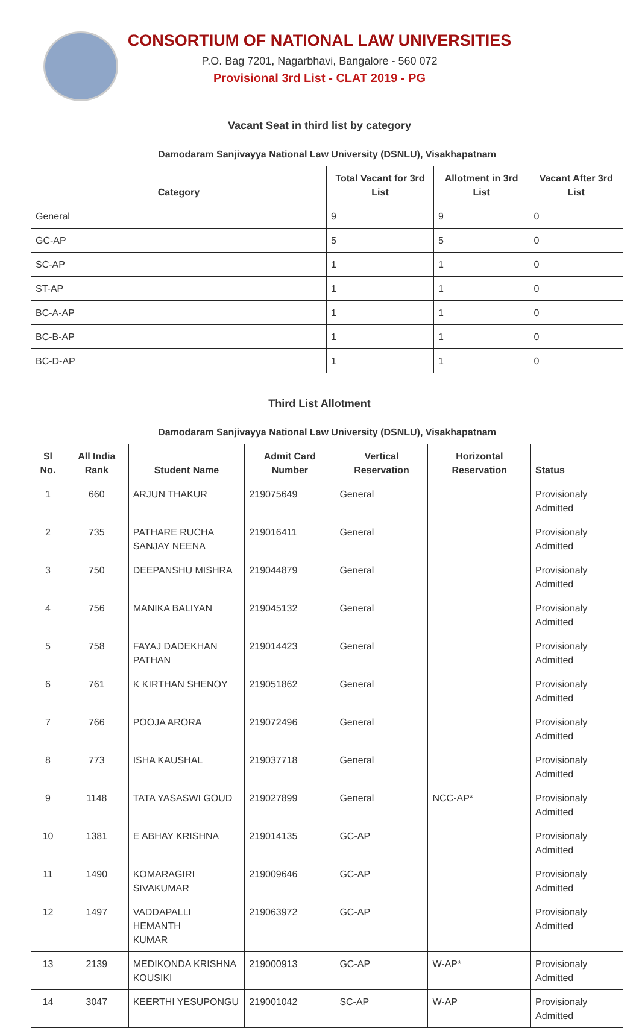CONSORTIUM OF NATIONAL LAW UNIVERSITIES
P.O. Bag 7201, Nagarbhavi, Bangalore - 560 072
Provisional 3rd List - CLAT 2019 - PG
Vacant Seat in third list by category
| Damodaram Sanjivayya National Law University (DSNLU), Visakhapatnam | | | |
| --- | --- | --- | --- |
| Category | Total Vacant for 3rd List | Allotment in 3rd List | Vacant After 3rd List |
| General | 9 | 9 | 0 |
| GC-AP | 5 | 5 | 0 |
| SC-AP | 1 | 1 | 0 |
| ST-AP | 1 | 1 | 0 |
| BC-A-AP | 1 | 1 | 0 |
| BC-B-AP | 1 | 1 | 0 |
| BC-D-AP | 1 | 1 | 0 |
Third List Allotment
| Damodaram Sanjivayya National Law University (DSNLU), Visakhapatnam | | | | | | |
| --- | --- | --- | --- | --- | --- | --- |
| Sl No. | All India Rank | Student Name | Admit Card Number | Vertical Reservation | Horizontal Reservation | Status |
| 1 | 660 | ARJUN THAKUR | 219075649 | General | | Provisionaly Admitted |
| 2 | 735 | PATHARE RUCHA SANJAY NEENA | 219016411 | General | | Provisionaly Admitted |
| 3 | 750 | DEEPANSHU MISHRA | 219044879 | General | | Provisionaly Admitted |
| 4 | 756 | MANIKA BALIYAN | 219045132 | General | | Provisionaly Admitted |
| 5 | 758 | FAYAJ DADEKHAN PATHAN | 219014423 | General | | Provisionaly Admitted |
| 6 | 761 | K KIRTHAN SHENOY | 219051862 | General | | Provisionaly Admitted |
| 7 | 766 | POOJA ARORA | 219072496 | General | | Provisionaly Admitted |
| 8 | 773 | ISHA KAUSHAL | 219037718 | General | | Provisionaly Admitted |
| 9 | 1148 | TATA YASASWI GOUD | 219027899 | General | NCC-AP* | Provisionaly Admitted |
| 10 | 1381 | E ABHAY KRISHNA | 219014135 | GC-AP | | Provisionaly Admitted |
| 11 | 1490 | KOMARAGIRI SIVAKUMAR | 219009646 | GC-AP | | Provisionaly Admitted |
| 12 | 1497 | VADDAPALLI HEMANTH KUMAR | 219063972 | GC-AP | | Provisionaly Admitted |
| 13 | 2139 | MEDIKONDA KRISHNA KOUSIKI | 219000913 | GC-AP | W-AP* | Provisionaly Admitted |
| 14 | 3047 | KEERTHI YESUPONGU | 219001042 | SC-AP | W-AP | Provisionaly Admitted |